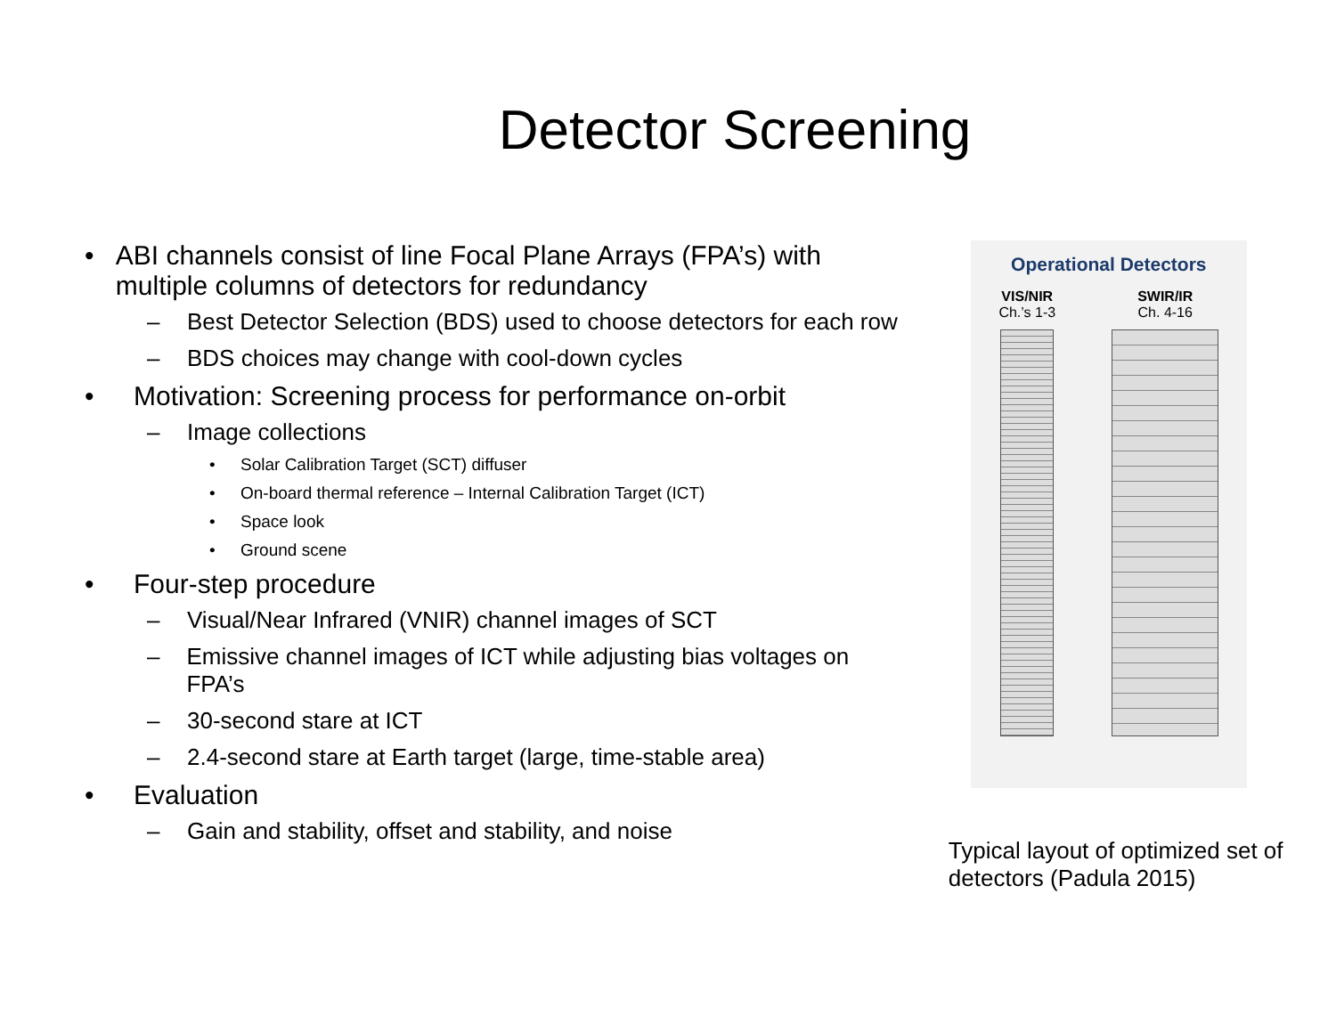Detector Screening
• ABI channels consist of line Focal Plane Arrays (FPA’s) with multiple columns of detectors for redundancy
– Best Detector Selection (BDS) used to choose detectors for each row
– BDS choices may change with cool-down cycles
• Motivation: Screening process for performance on-orbit
– Image collections
• Solar Calibration Target (SCT) diffuser
• On-board thermal reference – Internal Calibration Target (ICT)
• Space look
• Ground scene
• Four-step procedure
– Visual/Near Infrared (VNIR) channel images of SCT
– Emissive channel images of ICT while adjusting bias voltages on FPA’s
– 30-second stare at ICT
– 2.4-second stare at Earth target (large, time-stable area)
• Evaluation
– Gain and stability, offset and stability, and noise
Operational Detectors
VIS/NIR
Ch.’s 1-3
SWIR/IR
Ch. 4-16
Typical layout of optimized set of detectors (Padula 2015)